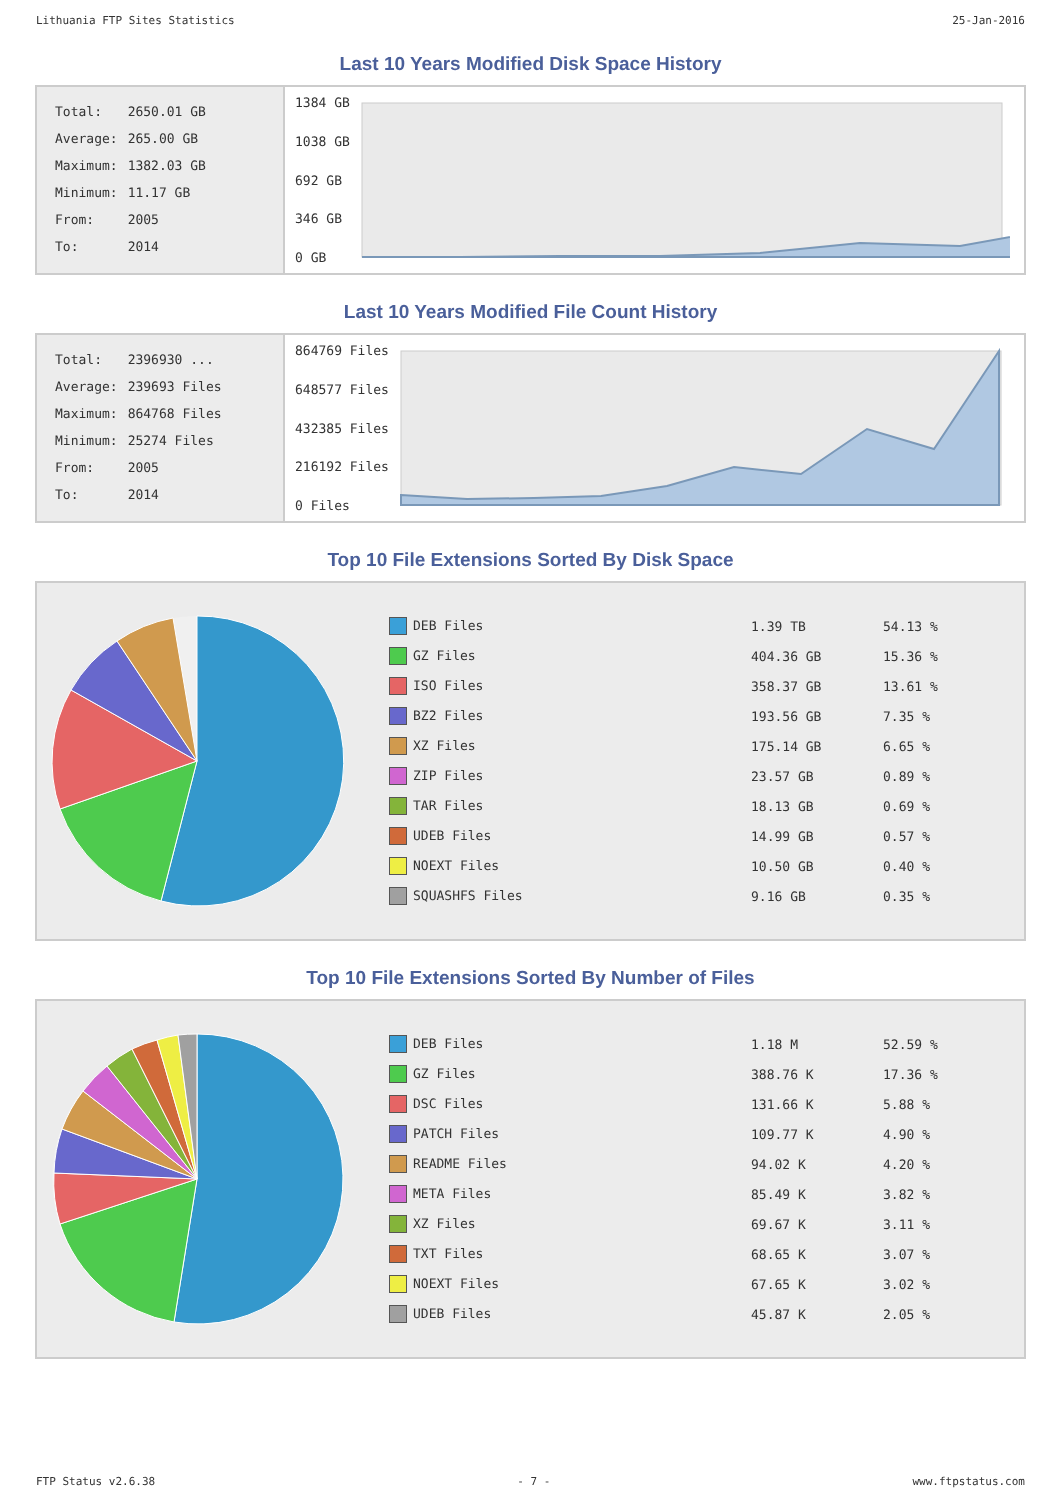Lithuania FTP Sites Statistics 25-Jan-2016
Last 10 Years Modified Disk Space History
| Total: | 2650.01 GB |
| Average: | 265.00 GB |
| Maximum: | 1382.03 GB |
| Minimum: | 11.17 GB |
| From: | 2005 |
| To: | 2014 |
1384 GB
1038 GB
692 GB
346 GB
0 GB
Last 10 Years Modified File Count History
| Total: | 2396930 ... |
| Average: | 239693 Files |
| Maximum: | 864768 Files |
| Minimum: | 25274 Files |
| From: | 2005 |
| To: | 2014 |
864769 Files
648577 Files
432385 Files
216192 Files
0 Files
Top 10 File Extensions Sorted By Disk Space
| DEB Files | 1.39 TB | 54.13 % |
| GZ Files | 404.36 GB | 15.36 % |
| ISO Files | 358.37 GB | 13.61 % |
| BZ2 Files | 193.56 GB | 7.35 % |
| XZ Files | 175.14 GB | 6.65 % |
| ZIP Files | 23.57 GB | 0.89 % |
| TAR Files | 18.13 GB | 0.69 % |
| UDEB Files | 14.99 GB | 0.57 % |
| NOEXT Files | 10.50 GB | 0.40 % |
| SQUASHFS Files | 9.16 GB | 0.35 % |
Top 10 File Extensions Sorted By Number of Files
| DEB Files | 1.18 M | 52.59 % |
| GZ Files | 388.76 K | 17.36 % |
| DSC Files | 131.66 K | 5.88 % |
| PATCH Files | 109.77 K | 4.90 % |
| README Files | 94.02 K | 4.20 % |
| META Files | 85.49 K | 3.82 % |
| XZ Files | 69.67 K | 3.11 % |
| TXT Files | 68.65 K | 3.07 % |
| NOEXT Files | 67.65 K | 3.02 % |
| UDEB Files | 45.87 K | 2.05 % |
FTP Status v2.6.38 - 7 - www.ftpstatus.com